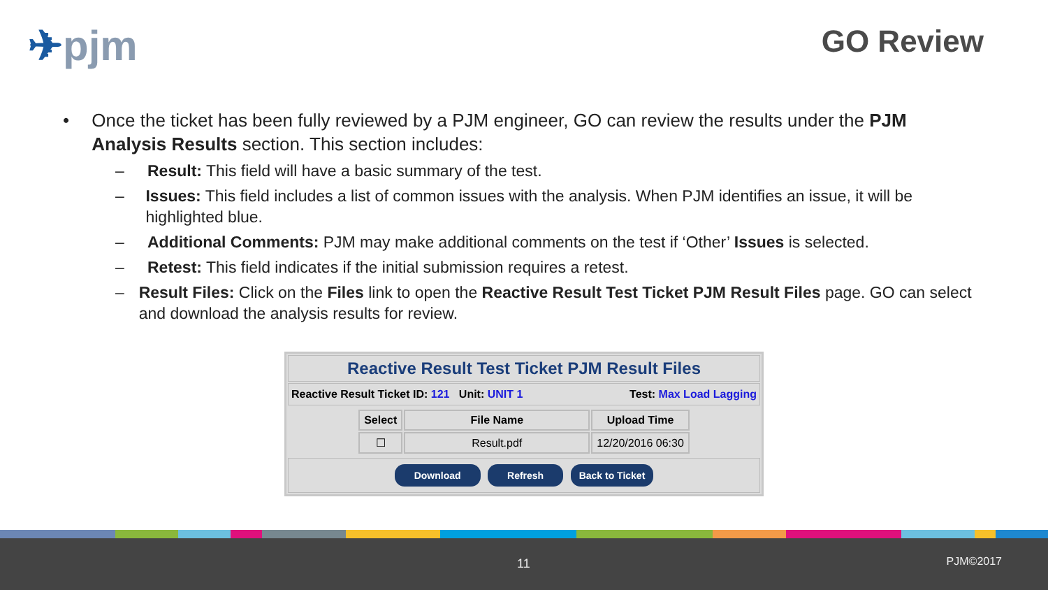✈pjm
GO Review
• Once the ticket has been fully reviewed by a PJM engineer, GO can review the results under the PJM Analysis Results section. This section includes:
– Result: This field will have a basic summary of the test.
– Issues: This field includes a list of common issues with the analysis. When PJM identifies an issue, it will be highlighted blue.
– Additional Comments: PJM may make additional comments on the test if ‘Other’ Issues is selected.
– Retest: This field indicates if the initial submission requires a retest.
– Result Files: Click on the Files link to open the Reactive Result Test Ticket PJM Result Files page. GO can select and download the analysis results for review.
Reactive Result Test Ticket PJM Result Files
Reactive Result Ticket ID: 121 Unit: UNIT 1 Test: Max Load Lagging
| Select | File Name | Upload Time |
| --- | --- | --- |
| ☐ | Result.pdf | 12/20/2016 06:30 |
Download Refresh Back to Ticket
11 PJM©2017